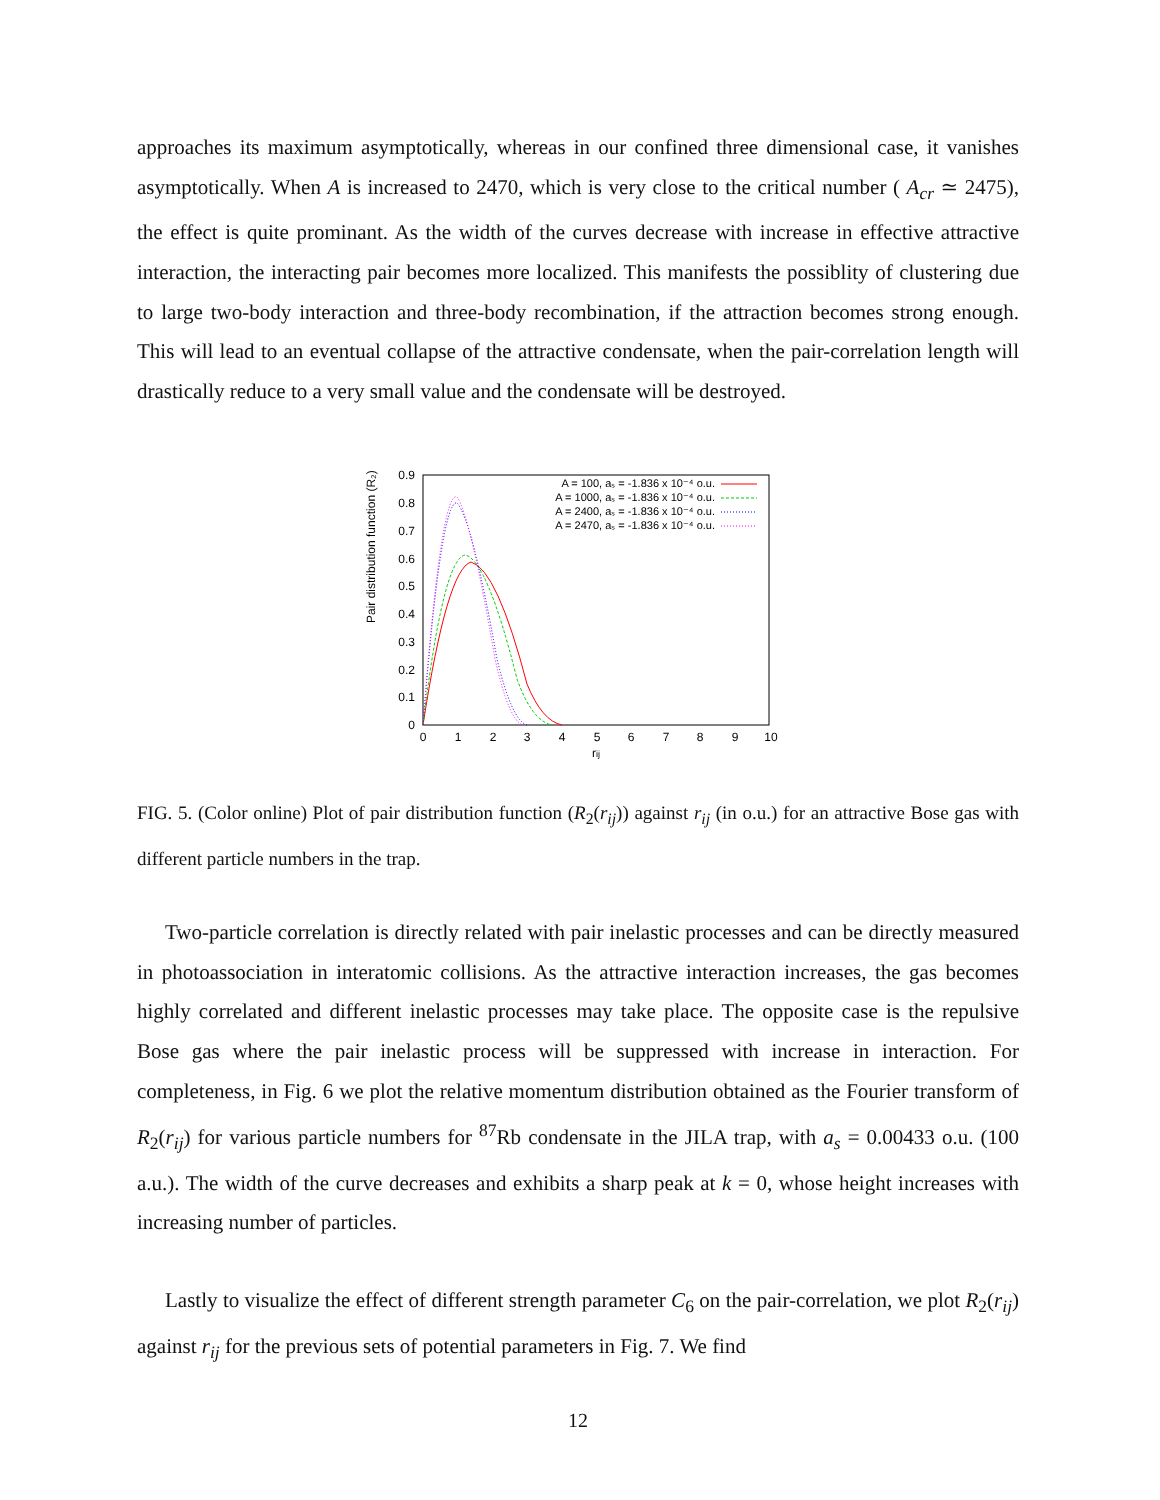approaches its maximum asymptotically, whereas in our confined three dimensional case, it vanishes asymptotically. When A is increased to 2470, which is very close to the critical number ( A<sub>cr</sub> ≃ 2475), the effect is quite prominant. As the width of the curves decrease with increase in effective attractive interaction, the interacting pair becomes more localized. This manifests the possiblity of clustering due to large two-body interaction and three-body recombination, if the attraction becomes strong enough. This will lead to an eventual collapse of the attractive condensate, when the pair-correlation length will drastically reduce to a very small value and the condensate will be destroyed.
Pair distribution function (R₂)
0.9
0.8
0.7
0.6
0.5
0.4
0.3
0.2
0.1
0
0
1
2
3
4
5
6
7
8
9
10
rij
A = 100, aₛ = -1.836 x 10⁻⁴ o.u.
A = 1000, aₛ = -1.836 x 10⁻⁴ o.u.
A = 2400, aₛ = -1.836 x 10⁻⁴ o.u.
A = 2470, aₛ = -1.836 x 10⁻⁴ o.u.
FIG. 5. (Color online) Plot of pair distribution function (R<sub>2</sub>(r<sub>ij</sub>)) against r<sub>ij</sub> (in o.u.) for an attractive Bose gas with different particle numbers in the trap.
Two-particle correlation is directly related with pair inelastic processes and can be directly measured in photoassociation in interatomic collisions. As the attractive interaction increases, the gas becomes highly correlated and different inelastic processes may take place. The opposite case is the repulsive Bose gas where the pair inelastic process will be suppressed with increase in interaction. For completeness, in Fig. 6 we plot the relative momentum distribution obtained as the Fourier transform of R<sub>2</sub>(r<sub>ij</sub>) for various particle numbers for <sup>87</sup>Rb condensate in the JILA trap, with a<sub>s</sub> = 0.00433 o.u. (100 a.u.). The width of the curve decreases and exhibits a sharp peak at k = 0, whose height increases with increasing number of particles.
Lastly to visualize the effect of different strength parameter C<sub>6</sub> on the pair-correlation, we plot R<sub>2</sub>(r<sub>ij</sub>) against r<sub>ij</sub> for the previous sets of potential parameters in Fig. 7. We find
12